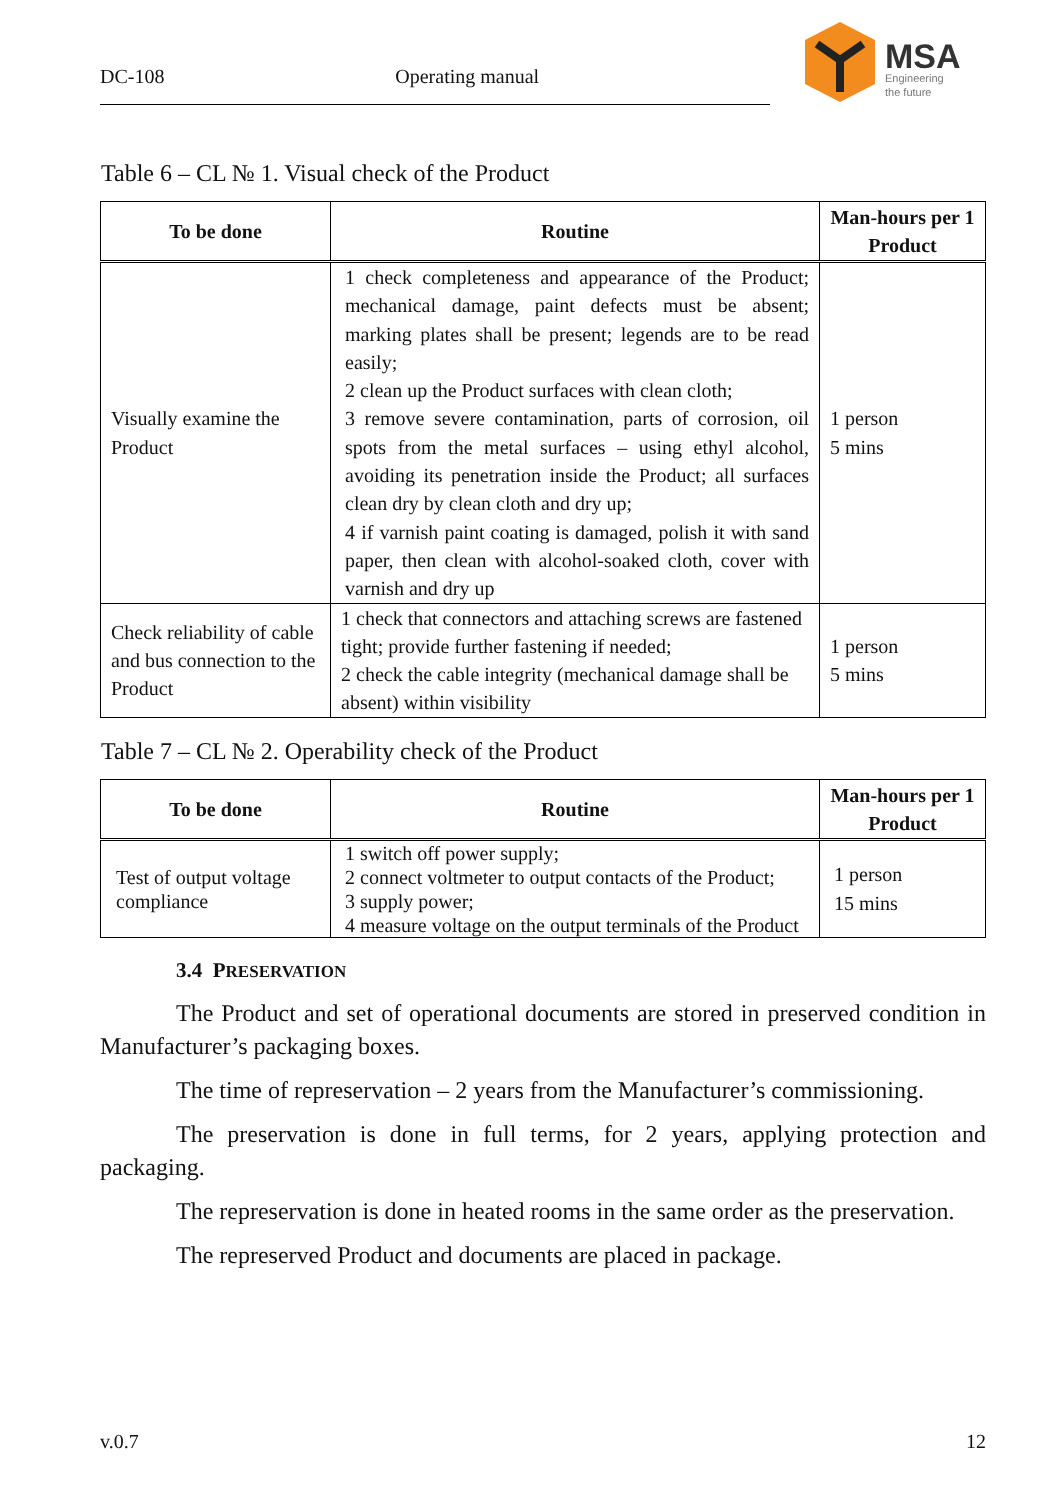DC-108 Operating manual
MSA
Engineering
the future
Table 6 – CL № 1. Visual check of the Product
| To be done | Routine | Man-hours per 1 Product |
| --- | --- | --- |
| Visually examine the Product | 1 check completeness and appearance of the Product; mechanical damage, paint defects must be absent; marking plates shall be present; legends are to be read easily; 2 clean up the Product surfaces with clean cloth; 3 remove severe contamination, parts of corrosion, oil spots from the metal surfaces – using ethyl alcohol, avoiding its penetration inside the Product; all surfaces clean dry by clean cloth and dry up; 4 if varnish paint coating is damaged, polish it with sand paper, then clean with alcohol-soaked cloth, cover with varnish and dry up | 1 person 5 mins |
| Check reliability of cable and bus connection to the Product | 1 check that connectors and attaching screws are fastened tight; provide further fastening if needed; 2 check the cable integrity (mechanical damage shall be absent) within visibility | 1 person 5 mins |
Table 7 – CL № 2. Operability check of the Product
| To be done | Routine | Man-hours per 1 Product |
| --- | --- | --- |
| Test of output voltage compliance | 1 switch off power supply; 2 connect voltmeter to output contacts of the Product; 3 supply power; 4 measure voltage on the output terminals of the Product | 1 person 15 mins |
3.4 PRESERVATION
The Product and set of operational documents are stored in preserved condition in Manufacturer’s packaging boxes.
The time of represervation – 2 years from the Manufacturer’s commissioning.
The preservation is done in full terms, for 2 years, applying protection and packaging.
The represervation is done in heated rooms in the same order as the preservation.
The represerved Product and documents are placed in package.
v.0.7 12